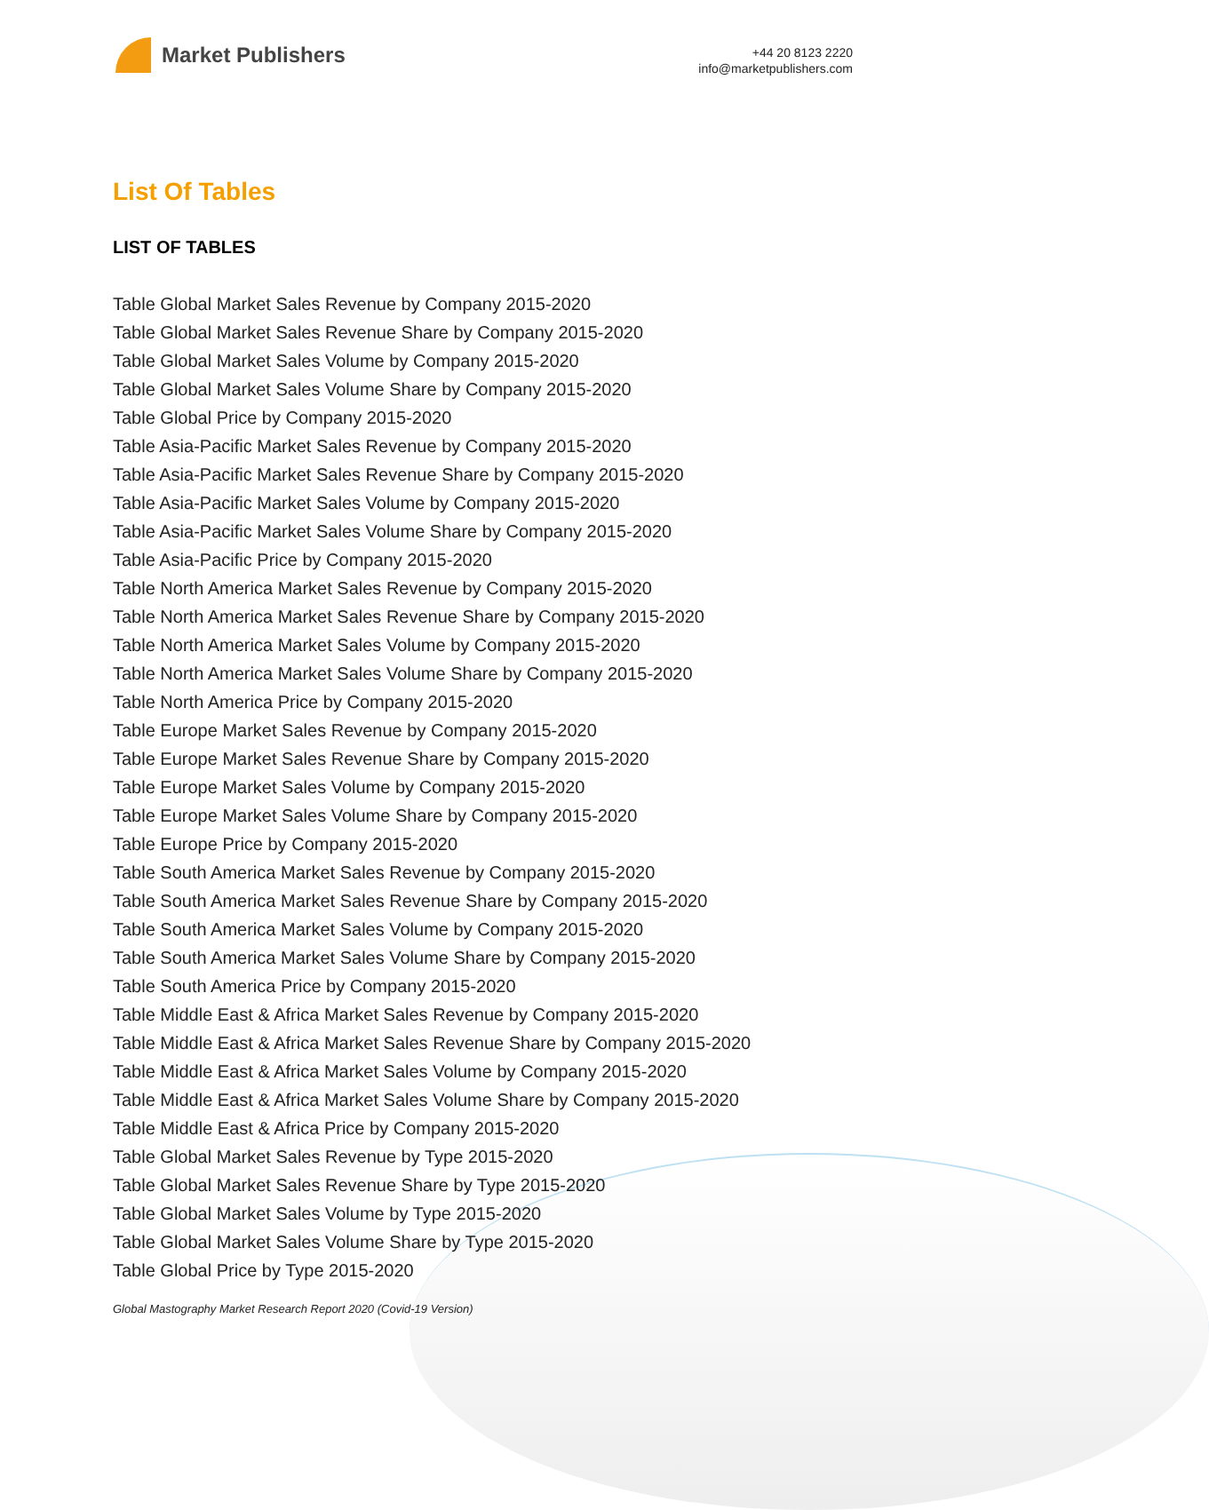Market Publishers
+44 20 8123 2220
info@marketpublishers.com
List Of Tables
LIST OF TABLES
Table Global Market Sales Revenue by Company 2015-2020
Table Global Market Sales Revenue Share by Company 2015-2020
Table Global Market Sales Volume by Company 2015-2020
Table Global Market Sales Volume Share by Company 2015-2020
Table Global Price by Company 2015-2020
Table Asia-Pacific Market Sales Revenue by Company 2015-2020
Table Asia-Pacific Market Sales Revenue Share by Company 2015-2020
Table Asia-Pacific Market Sales Volume by Company 2015-2020
Table Asia-Pacific Market Sales Volume Share by Company 2015-2020
Table Asia-Pacific Price by Company 2015-2020
Table North America Market Sales Revenue by Company 2015-2020
Table North America Market Sales Revenue Share by Company 2015-2020
Table North America Market Sales Volume by Company 2015-2020
Table North America Market Sales Volume Share by Company 2015-2020
Table North America Price by Company 2015-2020
Table Europe Market Sales Revenue by Company 2015-2020
Table Europe Market Sales Revenue Share by Company 2015-2020
Table Europe Market Sales Volume by Company 2015-2020
Table Europe Market Sales Volume Share by Company 2015-2020
Table Europe Price by Company 2015-2020
Table South America Market Sales Revenue by Company 2015-2020
Table South America Market Sales Revenue Share by Company 2015-2020
Table South America Market Sales Volume by Company 2015-2020
Table South America Market Sales Volume Share by Company 2015-2020
Table South America Price by Company 2015-2020
Table Middle East & Africa Market Sales Revenue by Company 2015-2020
Table Middle East & Africa Market Sales Revenue Share by Company 2015-2020
Table Middle East & Africa Market Sales Volume by Company 2015-2020
Table Middle East & Africa Market Sales Volume Share by Company 2015-2020
Table Middle East & Africa Price by Company 2015-2020
Table Global Market Sales Revenue by Type 2015-2020
Table Global Market Sales Revenue Share by Type 2015-2020
Table Global Market Sales Volume by Type 2015-2020
Table Global Market Sales Volume Share by Type 2015-2020
Table Global Price by Type 2015-2020
Global Mastography Market Research Report 2020 (Covid-19 Version)